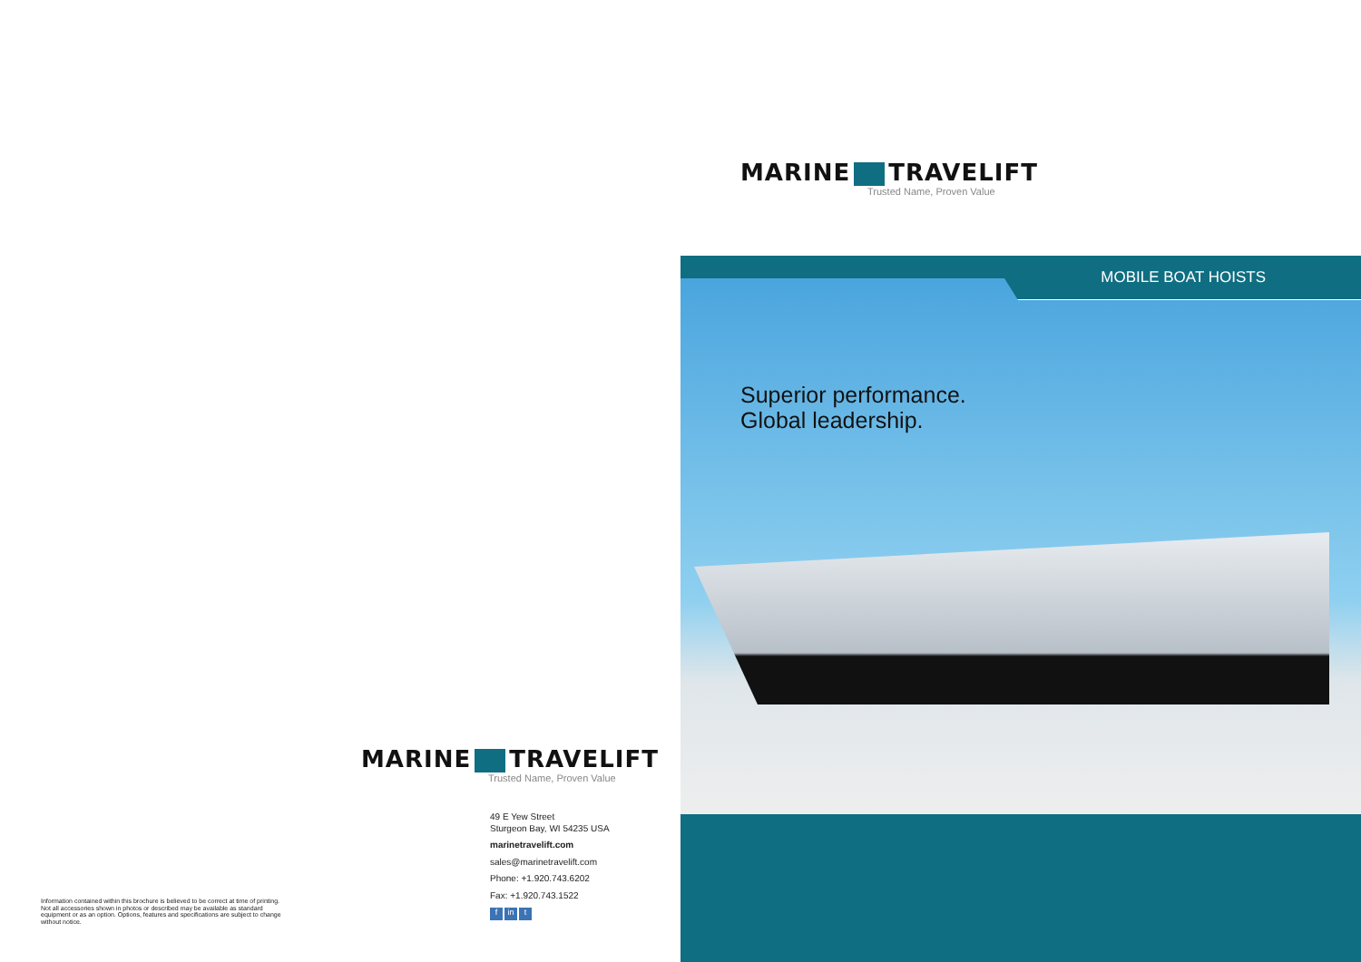MARINE TRAVELIFT
Trusted Name, Proven Value
49 E Yew Street
Sturgeon Bay, WI 54235 USA
marinetravelift.com
sales@marinetravelift.com
Phone: +1.920.743.6202
Fax: +1.920.743.1522
fin t
Information contained within this brochure is believed to be correct at time of printing. Not all accessories shown in photos or described may be available as standard equipment or as an option. Options, features and specifications are subject to change without notice.
MARINE TRAVELIFT
Trusted Name, Proven Value
MOBILE BOAT HOISTS
Superior performance.
Global leadership.